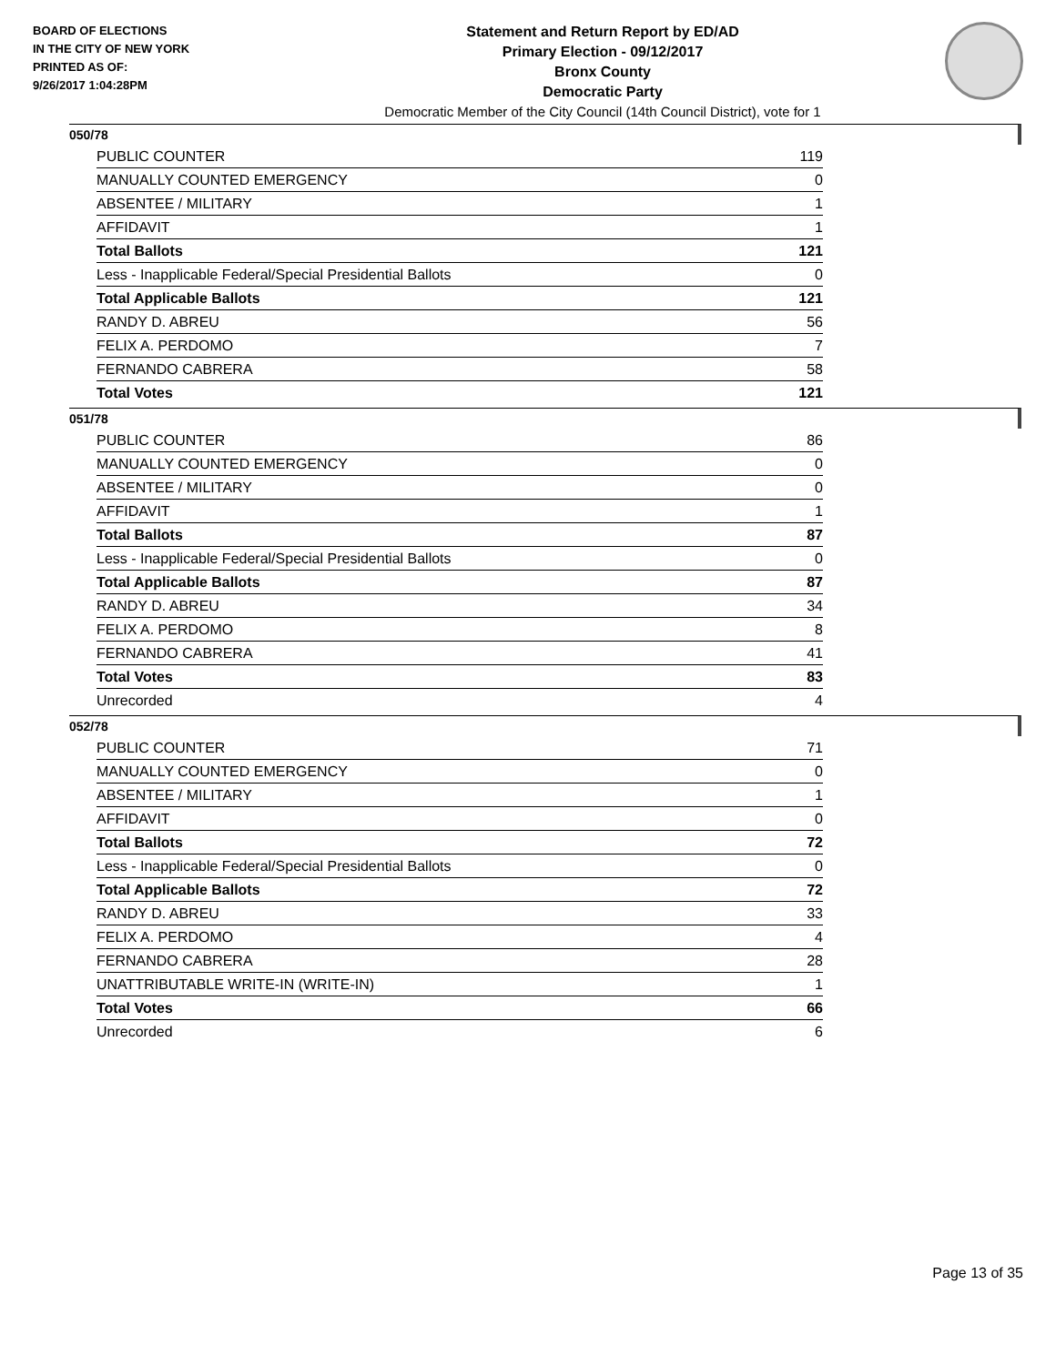BOARD OF ELECTIONS
IN THE CITY OF NEW YORK
PRINTED AS OF:
9/26/2017 1:04:28PM
Statement and Return Report by ED/AD
Primary Election - 09/12/2017
Bronx County
Democratic Party
Democratic Member of the City Council (14th Council District), vote for 1
050/78
| PUBLIC COUNTER | 119 |
| MANUALLY COUNTED EMERGENCY | 0 |
| ABSENTEE / MILITARY | 1 |
| AFFIDAVIT | 1 |
| Total Ballots | 121 |
| Less - Inapplicable Federal/Special Presidential Ballots | 0 |
| Total Applicable Ballots | 121 |
| RANDY D. ABREU | 56 |
| FELIX A. PERDOMO | 7 |
| FERNANDO CABRERA | 58 |
| Total Votes | 121 |
051/78
| PUBLIC COUNTER | 86 |
| MANUALLY COUNTED EMERGENCY | 0 |
| ABSENTEE / MILITARY | 0 |
| AFFIDAVIT | 1 |
| Total Ballots | 87 |
| Less - Inapplicable Federal/Special Presidential Ballots | 0 |
| Total Applicable Ballots | 87 |
| RANDY D. ABREU | 34 |
| FELIX A. PERDOMO | 8 |
| FERNANDO CABRERA | 41 |
| Total Votes | 83 |
| Unrecorded | 4 |
052/78
| PUBLIC COUNTER | 71 |
| MANUALLY COUNTED EMERGENCY | 0 |
| ABSENTEE / MILITARY | 1 |
| AFFIDAVIT | 0 |
| Total Ballots | 72 |
| Less - Inapplicable Federal/Special Presidential Ballots | 0 |
| Total Applicable Ballots | 72 |
| RANDY D. ABREU | 33 |
| FELIX A. PERDOMO | 4 |
| FERNANDO CABRERA | 28 |
| UNATTRIBUTABLE WRITE-IN (WRITE-IN) | 1 |
| Total Votes | 66 |
| Unrecorded | 6 |
Page 13 of 35